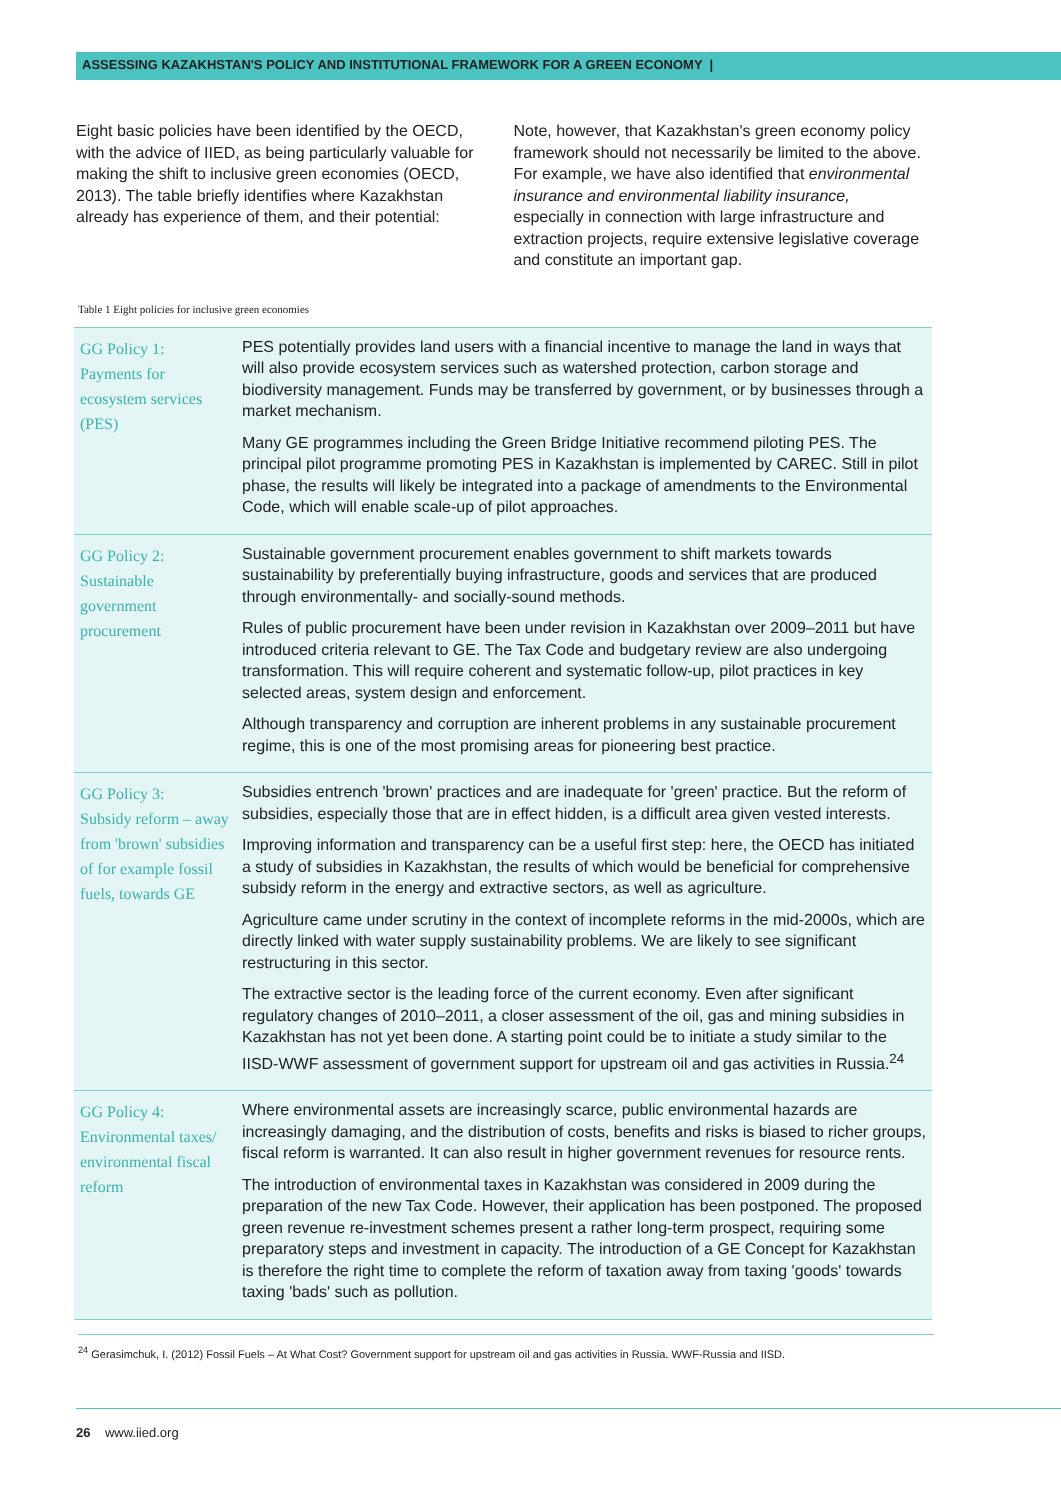ASSESSING KAZAKHSTAN'S POLICY AND INSTITUTIONAL FRAMEWORK FOR A GREEN ECONOMY |
Eight basic policies have been identified by the OECD, with the advice of IIED, as being particularly valuable for making the shift to inclusive green economies (OECD, 2013). The table briefly identifies where Kazakhstan already has experience of them, and their potential:
Note, however, that Kazakhstan's green economy policy framework should not necessarily be limited to the above. For example, we have also identified that environmental insurance and environmental liability insurance, especially in connection with large infrastructure and extraction projects, require extensive legislative coverage and constitute an important gap.
Table 1 Eight policies for inclusive green economies
| GG Policy 1: Payments for ecosystem services (PES) | PES potentially provides land users with a financial incentive to manage the land in ways that will also provide ecosystem services such as watershed protection, carbon storage and biodiversity management. Funds may be transferred by government, or by businesses through a market mechanism. Many GE programmes including the Green Bridge Initiative recommend piloting PES. The principal pilot programme promoting PES in Kazakhstan is implemented by CAREC. Still in pilot phase, the results will likely be integrated into a package of amendments to the Environmental Code, which will enable scale-up of pilot approaches. |
| GG Policy 2: Sustainable government procurement | Sustainable government procurement enables government to shift markets towards sustainability by preferentially buying infrastructure, goods and services that are produced through environmentally- and socially-sound methods. Rules of public procurement have been under revision in Kazakhstan over 2009–2011 but have introduced criteria relevant to GE. The Tax Code and budgetary review are also undergoing transformation. This will require coherent and systematic follow-up, pilot practices in key selected areas, system design and enforcement. Although transparency and corruption are inherent problems in any sustainable procurement regime, this is one of the most promising areas for pioneering best practice. |
| GG Policy 3: Subsidy reform – away from 'brown' subsidies of for example fossil fuels, towards GE | Subsidies entrench 'brown' practices and are inadequate for 'green' practice. But the reform of subsidies, especially those that are in effect hidden, is a difficult area given vested interests. Improving information and transparency can be a useful first step: here, the OECD has initiated a study of subsidies in Kazakhstan, the results of which would be beneficial for comprehensive subsidy reform in the energy and extractive sectors, as well as agriculture. Agriculture came under scrutiny in the context of incomplete reforms in the mid-2000s, which are directly linked with water supply sustainability problems. We are likely to see significant restructuring in this sector. The extractive sector is the leading force of the current economy. Even after significant regulatory changes of 2010–2011, a closer assessment of the oil, gas and mining subsidies in Kazakhstan has not yet been done. A starting point could be to initiate a study similar to the IISD-WWF assessment of government support for upstream oil and gas activities in Russia.<sup>24</sup> |
| GG Policy 4: Environmental taxes/ environmental fiscal reform | Where environmental assets are increasingly scarce, public environmental hazards are increasingly damaging, and the distribution of costs, benefits and risks is biased to richer groups, fiscal reform is warranted. It can also result in higher government revenues for resource rents. The introduction of environmental taxes in Kazakhstan was considered in 2009 during the preparation of the new Tax Code. However, their application has been postponed. The proposed green revenue re-investment schemes present a rather long-term prospect, requiring some preparatory steps and investment in capacity. The introduction of a GE Concept for Kazakhstan is therefore the right time to complete the reform of taxation away from taxing 'goods' towards taxing 'bads' such as pollution. |
<sup>24</sup> Gerasimchuk, I. (2012) Fossil Fuels – At What Cost? Government support for upstream oil and gas activities in Russia. WWF-Russia and IISD.
26 www.iied.org